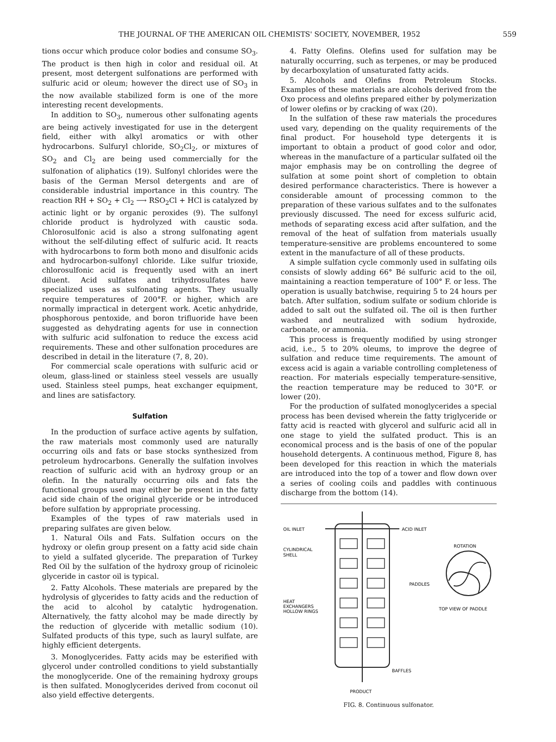THE JOURNAL OF THE AMERICAN OIL CHEMISTS' SOCIETY, NOVEMBER, 1952 559
tions occur which produce color bodies and consume SO<sub>3</sub>. The product is then high in color and residual oil. At present, most detergent sulfonations are performed with sulfuric acid or oleum; however the direct use of SO<sub>3</sub> in the now available stabilized form is one of the more interesting recent developments.
In addition to SO<sub>3</sub>, numerous other sulfonating agents are being actively investigated for use in the detergent field, either with alkyl aromatics or with other hydrocarbons. Sulfuryl chloride, SO<sub>2</sub>Cl<sub>2</sub>, or mixtures of SO<sub>2</sub> and Cl<sub>2</sub> are being used commercially for the sulfonation of aliphatics (19). Sulfonyl chlorides were the basis of the German Mersol detergents and are of considerable industrial importance in this country. The reaction RH + SO<sub>2</sub> + Cl<sub>2</sub> ⟶ RSO<sub>2</sub>Cl + HCl is catalyzed by actinic light or by organic peroxides (9). The sulfonyl chloride product is hydrolyzed with caustic soda. Chlorosulfonic acid is also a strong sulfonating agent without the self-diluting effect of sulfuric acid. It reacts with hydrocarbons to form both mono and disulfonic acids and hydrocarbon-sulfonyl chloride. Like sulfur trioxide, chlorosulfonic acid is frequently used with an inert diluent. Acid sulfates and trihydrosulfates have specialized uses as sulfonating agents. They usually require temperatures of 200°F. or higher, which are normally impractical in detergent work. Acetic anhydride, phosphorous pentoxide, and boron trifluoride have been suggested as dehydrating agents for use in connection with sulfuric acid sulfonation to reduce the excess acid requirements. These and other sulfonation procedures are described in detail in the literature (7, 8, 20).
For commercial scale operations with sulfuric acid or oleum, glass-lined or stainless steel vessels are usually used. Stainless steel pumps, heat exchanger equipment, and lines are satisfactory.
Sulfation
In the production of surface active agents by sulfation, the raw materials most commonly used are naturally occurring oils and fats or base stocks synthesized from petroleum hydrocarbons. Generally the sulfation involves reaction of sulfuric acid with an hydroxy group or an olefin. In the naturally occurring oils and fats the functional groups used may either be present in the fatty acid side chain of the original glyceride or be introduced before sulfation by appropriate processing.
Examples of the types of raw materials used in preparing sulfates are given below.
1. Natural Oils and Fats. Sulfation occurs on the hydroxy or olefin group present on a fatty acid side chain to yield a sulfated glyceride. The preparation of Turkey Red Oil by the sulfation of the hydroxy group of ricinoleic glyceride in castor oil is typical.
2. Fatty Alcohols. These materials are prepared by the hydrolysis of glycerides to fatty acids and the reduction of the acid to alcohol by catalytic hydrogenation. Alternatively, the fatty alcohol may be made directly by the reduction of glyceride with metallic sodium (10). Sulfated products of this type, such as lauryl sulfate, are highly efficient detergents.
3. Monoglycerides. Fatty acids may be esterified with glycerol under controlled conditions to yield substantially the monoglyceride. One of the remaining hydroxy groups is then sulfated. Monoglycerides derived from coconut oil also yield effective detergents.
4. Fatty Olefins. Olefins used for sulfation may be naturally occurring, such as terpenes, or may be produced by decarboxylation of unsaturated fatty acids.
5. Alcohols and Olefins from Petroleum Stocks. Examples of these materials are alcohols derived from the Oxo process and olefins prepared either by polymerization of lower olefins or by cracking of wax (20).
In the sulfation of these raw materials the procedures used vary, depending on the quality requirements of the final product. For household type detergents it is important to obtain a product of good color and odor, whereas in the manufacture of a particular sulfated oil the major emphasis may be on controlling the degree of sulfation at some point short of completion to obtain desired performance characteristics. There is however a considerable amount of processing common to the preparation of these various sulfates and to the sulfonates previously discussed. The need for excess sulfuric acid, methods of separating excess acid after sulfation, and the removal of the heat of sulfation from materials usually temperature-sensitive are problems encountered to some extent in the manufacture of all of these products.
A simple sulfation cycle commonly used in sulfating oils consists of slowly adding 66° Bé sulfuric acid to the oil, maintaining a reaction temperature of 100° F. or less. The operation is usually batchwise, requiring 5 to 24 hours per batch. After sulfation, sodium sulfate or sodium chloride is added to salt out the sulfated oil. The oil is then further washed and neutralized with sodium hydroxide, carbonate, or ammonia.
This process is frequently modified by using stronger acid, i.e., 5 to 20% oleums, to improve the degree of sulfation and reduce time requirements. The amount of excess acid is again a variable controlling completeness of reaction. For materials especially temperature-sensitive, the reaction temperature may be reduced to 30°F. or lower (20).
For the production of sulfated monoglycerides a special process has been devised wherein the fatty triglyceride or fatty acid is reacted with glycerol and sulfuric acid all in one stage to yield the sulfated product. This is an economical process and is the basis of one of the popular household detergents. A continuous method, Figure 8, has been developed for this reaction in which the materials are introduced into the top of a tower and flow down over a series of cooling coils and paddles with continuous discharge from the bottom (14).
OIL INLET
ACID INLET
CYLINDRICAL
SHELL
PADDLES
HEAT
EXCHANGERS
HOLLOW RINGS
ROTATION
TOP VIEW OF PADDLE
BAFFLES
PRODUCT
FIG. 8. Continuous sulfonator.